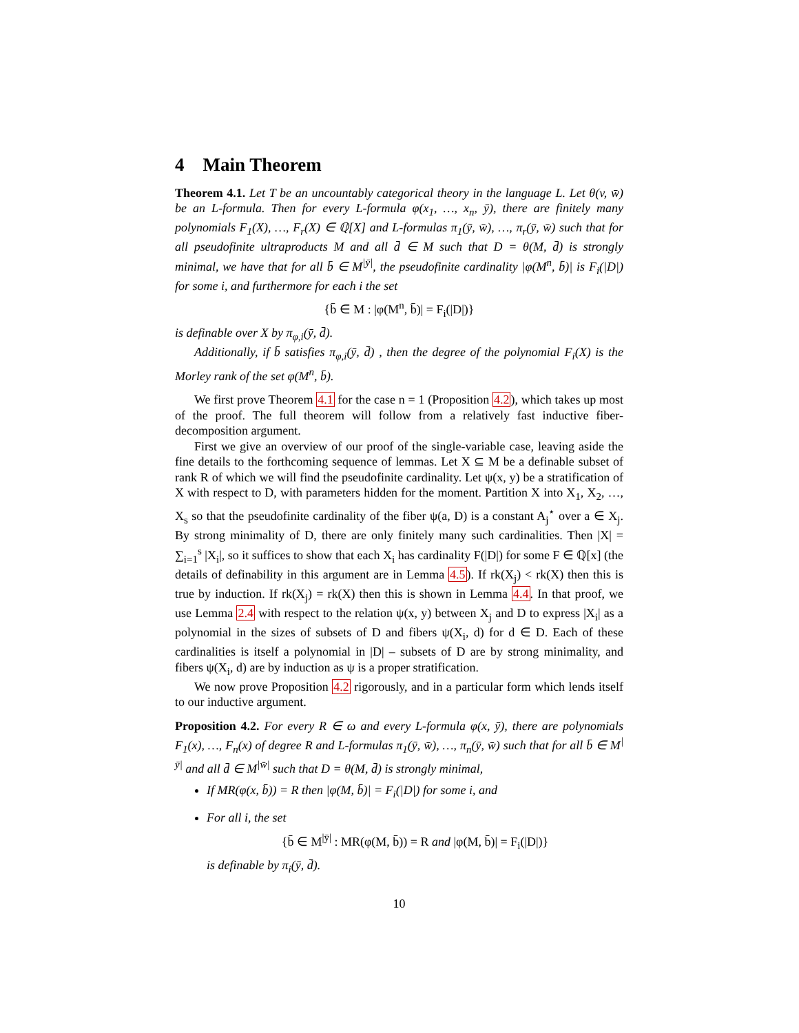4 Main Theorem
Theorem 4.1. Let T be an uncountably categorical theory in the language L. Let θ(v, w̄) be an L-formula. Then for every L-formula φ(x<sub>1</sub>, …, x<sub>n</sub>, ȳ), there are finitely many polynomials F<sub>1</sub>(X), …, F<sub>r</sub>(X) ∈ ℚ[X] and L-formulas π<sub>1</sub>(ȳ, w̄), …, π<sub>r</sub>(ȳ, w̄) such that for all pseudofinite ultraproducts M and all d̄ ∈ M such that D = θ(M, d̄) is strongly minimal, we have that for all b̄ ∈ M<sup>|ȳ|</sup>, the pseudofinite cardinality |φ(M<sup>n</sup>, b̄)| is F<sub>i</sub>(|D|) for some i, and furthermore for each i the set
{b̄ ∈ M : |φ(M<sup>n</sup>, b̄)| = F<sub>i</sub>(|D|)}
is definable over X by π<sub>φ,i</sub>(ȳ, d̄).
Additionally, if b̄ satisfies π<sub>φ,i</sub>(ȳ, d̄) , then the degree of the polynomial F<sub>i</sub>(X) is the Morley rank of the set φ(M<sup>n</sup>, b̄).
We first prove Theorem 4.1 for the case n = 1 (Proposition 4.2), which takes up most of the proof. The full theorem will follow from a relatively fast inductive fiber-decomposition argument.
First we give an overview of our proof of the single-variable case, leaving aside the fine details to the forthcoming sequence of lemmas. Let X ⊆ M be a definable subset of rank R of which we will find the pseudofinite cardinality. Let ψ(x, y) be a stratification of X with respect to D, with parameters hidden for the moment. Partition X into X<sub>1</sub>, X<sub>2</sub>, …, X<sub>s</sub> so that the pseudofinite cardinality of the fiber ψ(a, D) is a constant A<sub>j</sub><sup>⋆</sup> over a ∈ X<sub>j</sub>. By strong minimality of D, there are only finitely many such cardinalities. Then |X| = ∑<sub>i=1</sub><sup>s</sup> |X<sub>i</sub>|, so it suffices to show that each X<sub>i</sub> has cardinality F(|D|) for some F ∈ ℚ[x] (the details of definability in this argument are in Lemma 4.5). If rk(X<sub>j</sub>) < rk(X) then this is true by induction. If rk(X<sub>j</sub>) = rk(X) then this is shown in Lemma 4.4. In that proof, we use Lemma 2.4 with respect to the relation ψ(x, y) between X<sub>j</sub> and D to express |X<sub>i</sub>| as a polynomial in the sizes of subsets of D and fibers ψ(X<sub>i</sub>, d) for d ∈ D. Each of these cardinalities is itself a polynomial in |D| – subsets of D are by strong minimality, and fibers ψ(X<sub>i</sub>, d) are by induction as ψ is a proper stratification.
We now prove Proposition 4.2 rigorously, and in a particular form which lends itself to our inductive argument.
Proposition 4.2. For every R ∈ ω and every L-formula φ(x, ȳ), there are polynomials F<sub>1</sub>(x), …, F<sub>n</sub>(x) of degree R and L-formulas π<sub>1</sub>(ȳ, w̄), …, π<sub>n</sub>(ȳ, w̄) such that for all b̄ ∈ M<sup>|ȳ|</sup> and all d̄ ∈ M<sup>|w̄|</sup> such that D = θ(M, d̄) is strongly minimal,
If MR(φ(x, b̄)) = R then |φ(M, b̄)| = F<sub>i</sub>(|D|) for some i, and
For all i, the set
{b̄ ∈ M<sup>|ȳ|</sup> : MR(φ(M, b̄)) = R and |φ(M, b̄)| = F<sub>i</sub>(|D|)}
is definable by π<sub>i</sub>(ȳ, d̄).
10